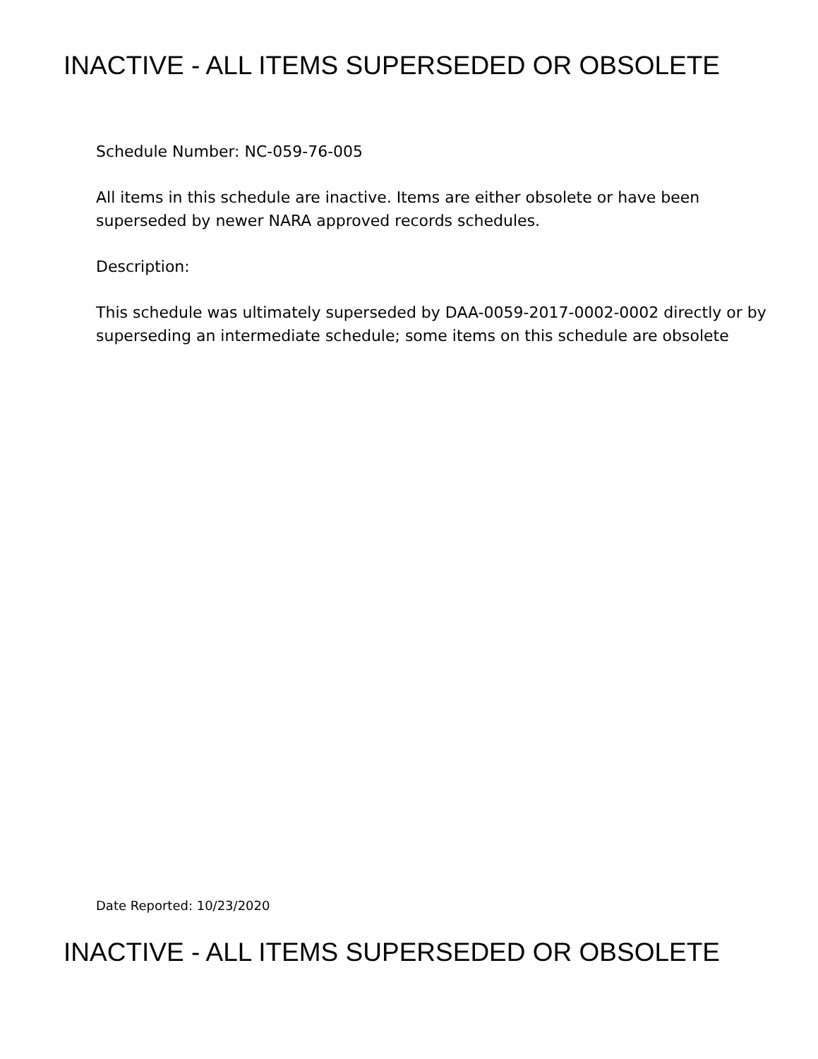INACTIVE - ALL ITEMS SUPERSEDED OR OBSOLETE
Schedule Number: NC-059-76-005
All items in this schedule are inactive. Items are either obsolete or have been superseded by newer NARA approved records schedules.
Description:
This schedule was ultimately superseded by DAA-0059-2017-0002-0002 directly or by superseding an intermediate schedule; some items on this schedule are obsolete
Date Reported: 10/23/2020
INACTIVE - ALL ITEMS SUPERSEDED OR OBSOLETE